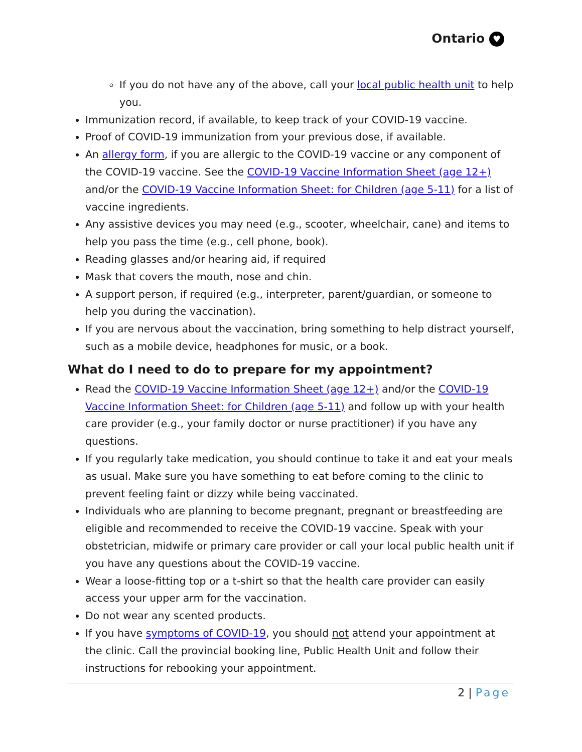Ontario ♥
If you do not have any of the above, call your local public health unit to help you.
Immunization record, if available, to keep track of your COVID-19 vaccine.
Proof of COVID-19 immunization from your previous dose, if available.
An allergy form, if you are allergic to the COVID-19 vaccine or any component of the COVID-19 vaccine. See the COVID-19 Vaccine Information Sheet (age 12+) and/or the COVID-19 Vaccine Information Sheet: for Children (age 5-11) for a list of vaccine ingredients.
Any assistive devices you may need (e.g., scooter, wheelchair, cane) and items to help you pass the time (e.g., cell phone, book).
Reading glasses and/or hearing aid, if required
Mask that covers the mouth, nose and chin.
A support person, if required (e.g., interpreter, parent/guardian, or someone to help you during the vaccination).
If you are nervous about the vaccination, bring something to help distract yourself, such as a mobile device, headphones for music, or a book.
What do I need to do to prepare for my appointment?
Read the COVID-19 Vaccine Information Sheet (age 12+) and/or the COVID-19 Vaccine Information Sheet: for Children (age 5-11) and follow up with your health care provider (e.g., your family doctor or nurse practitioner) if you have any questions.
If you regularly take medication, you should continue to take it and eat your meals as usual. Make sure you have something to eat before coming to the clinic to prevent feeling faint or dizzy while being vaccinated.
Individuals who are planning to become pregnant, pregnant or breastfeeding are eligible and recommended to receive the COVID-19 vaccine. Speak with your obstetrician, midwife or primary care provider or call your local public health unit if you have any questions about the COVID-19 vaccine.
Wear a loose-fitting top or a t-shirt so that the health care provider can easily access your upper arm for the vaccination.
Do not wear any scented products.
If you have symptoms of COVID-19, you should not attend your appointment at the clinic. Call the provincial booking line, Public Health Unit and follow their instructions for rebooking your appointment.
2 | Page